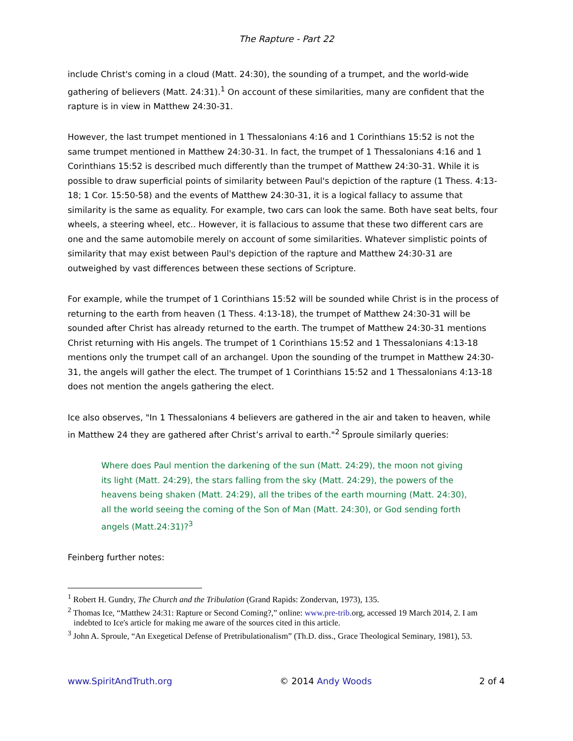The Rapture - Part 22
include Christ's coming in a cloud (Matt. 24:30), the sounding of a trumpet, and the world-wide gathering of believers (Matt. 24:31).<sup>1</sup> On account of these similarities, many are confident that the rapture is in view in Matthew 24:30-31.
However, the last trumpet mentioned in 1 Thessalonians 4:16 and 1 Corinthians 15:52 is not the same trumpet mentioned in Matthew 24:30-31. In fact, the trumpet of 1 Thessalonians 4:16 and 1 Corinthians 15:52 is described much differently than the trumpet of Matthew 24:30-31. While it is possible to draw superficial points of similarity between Paul's depiction of the rapture (1 Thess. 4:13-18; 1 Cor. 15:50-58) and the events of Matthew 24:30-31, it is a logical fallacy to assume that similarity is the same as equality. For example, two cars can look the same. Both have seat belts, four wheels, a steering wheel, etc.. However, it is fallacious to assume that these two different cars are one and the same automobile merely on account of some similarities. Whatever simplistic points of similarity that may exist between Paul's depiction of the rapture and Matthew 24:30-31 are outweighed by vast differences between these sections of Scripture.
For example, while the trumpet of 1 Corinthians 15:52 will be sounded while Christ is in the process of returning to the earth from heaven (1 Thess. 4:13-18), the trumpet of Matthew 24:30-31 will be sounded after Christ has already returned to the earth. The trumpet of Matthew 24:30-31 mentions Christ returning with His angels. The trumpet of 1 Corinthians 15:52 and 1 Thessalonians 4:13-18 mentions only the trumpet call of an archangel. Upon the sounding of the trumpet in Matthew 24:30-31, the angels will gather the elect. The trumpet of 1 Corinthians 15:52 and 1 Thessalonians 4:13-18 does not mention the angels gathering the elect.
Ice also observes, "In 1 Thessalonians 4 believers are gathered in the air and taken to heaven, while in Matthew 24 they are gathered after Christ’s arrival to earth."<sup>2</sup> Sproule similarly queries:
Where does Paul mention the darkening of the sun (Matt. 24:29), the moon not giving its light (Matt. 24:29), the stars falling from the sky (Matt. 24:29), the powers of the heavens being shaken (Matt. 24:29), all the tribes of the earth mourning (Matt. 24:30), all the world seeing the coming of the Son of Man (Matt. 24:30), or God sending forth angels (Matt.24:31)?<sup>3</sup>
Feinberg further notes:
<sup>1</sup> Robert H. Gundry, The Church and the Tribulation (Grand Rapids: Zondervan, 1973), 135.
<sup>2</sup> Thomas Ice, “Matthew 24:31: Rapture or Second Coming?,” online: www.pre-trib. org, accessed 19 March 2014, 2. I am indebted to Ice's article for making me aware of the sources cited in this article.
<sup>3</sup> John A. Sproule, “An Exegetical Defense of Pretribulationalism” (Th.D. diss., Grace Theological Seminary, 1981), 53.
www.SpiritAndTruth.org © 2014 Andy Woods 2 of 4